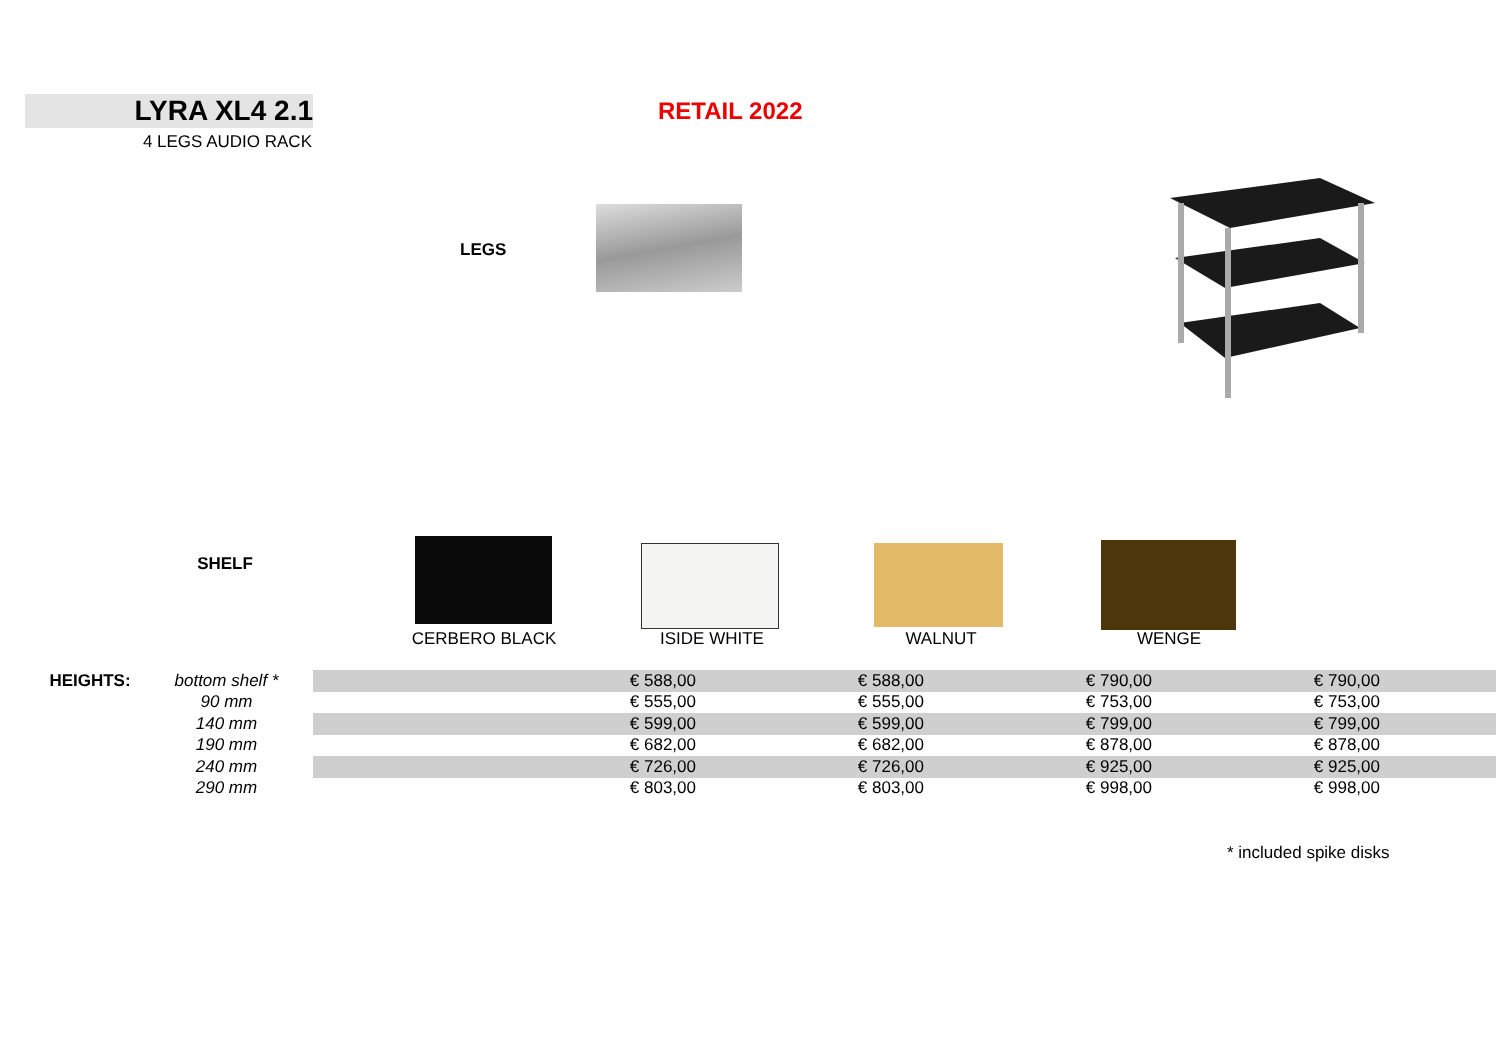LYRA XL4 2.1
RETAIL 2022
4 LEGS AUDIO RACK
LEGS
SHELF
| | | CERBERO BLACK | ISIDE WHITE | WALNUT | WENGE | |
| HEIGHTS: | bottom shelf * | | € 588,00 | € 588,00 | € 790,00 | € 790,00 | |
| | 90 mm | | € 555,00 | € 555,00 | € 753,00 | € 753,00 | |
| | 140 mm | | € 599,00 | € 599,00 | € 799,00 | € 799,00 | |
| | 190 mm | | € 682,00 | € 682,00 | € 878,00 | € 878,00 | |
| | 240 mm | | € 726,00 | € 726,00 | € 925,00 | € 925,00 | |
| | 290 mm | | € 803,00 | € 803,00 | € 998,00 | € 998,00 | |
* included spike disks